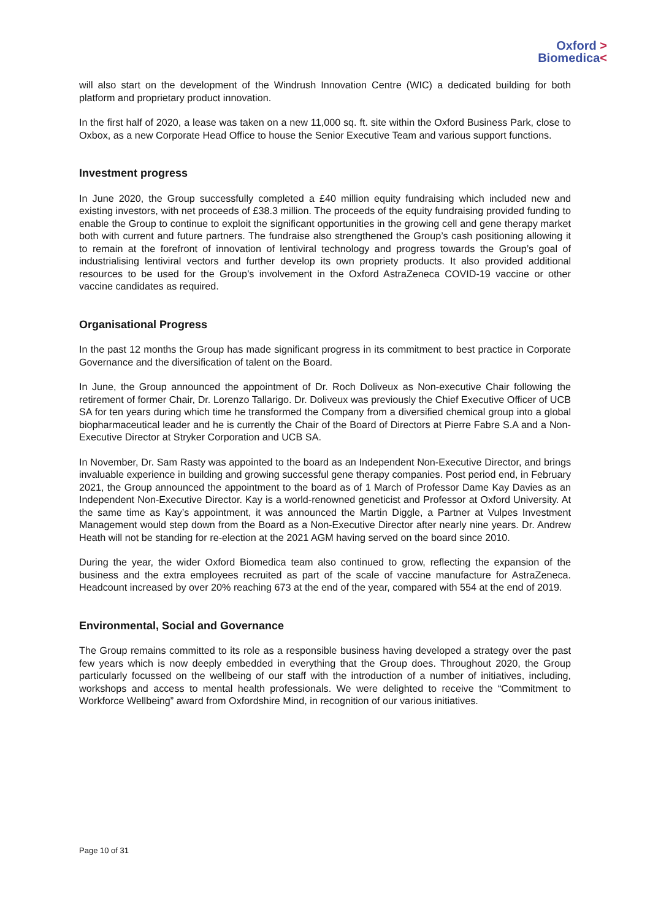Oxford >
Biomedica<
will also start on the development of the Windrush Innovation Centre (WIC) a dedicated building for both platform and proprietary product innovation.
In the first half of 2020, a lease was taken on a new 11,000 sq. ft. site within the Oxford Business Park, close to Oxbox, as a new Corporate Head Office to house the Senior Executive Team and various support functions.
Investment progress
In June 2020, the Group successfully completed a £40 million equity fundraising which included new and existing investors, with net proceeds of £38.3 million. The proceeds of the equity fundraising provided funding to enable the Group to continue to exploit the significant opportunities in the growing cell and gene therapy market both with current and future partners. The fundraise also strengthened the Group’s cash positioning allowing it to remain at the forefront of innovation of lentiviral technology and progress towards the Group’s goal of industrialising lentiviral vectors and further develop its own propriety products. It also provided additional resources to be used for the Group’s involvement in the Oxford AstraZeneca COVID-19 vaccine or other vaccine candidates as required.
Organisational Progress
In the past 12 months the Group has made significant progress in its commitment to best practice in Corporate Governance and the diversification of talent on the Board.
In June, the Group announced the appointment of Dr. Roch Doliveux as Non-executive Chair following the retirement of former Chair, Dr. Lorenzo Tallarigo. Dr. Doliveux was previously the Chief Executive Officer of UCB SA for ten years during which time he transformed the Company from a diversified chemical group into a global biopharmaceutical leader and he is currently the Chair of the Board of Directors at Pierre Fabre S.A and a Non-Executive Director at Stryker Corporation and UCB SA.
In November, Dr. Sam Rasty was appointed to the board as an Independent Non-Executive Director, and brings invaluable experience in building and growing successful gene therapy companies. Post period end, in February 2021, the Group announced the appointment to the board as of 1 March of Professor Dame Kay Davies as an Independent Non-Executive Director. Kay is a world-renowned geneticist and Professor at Oxford University. At the same time as Kay’s appointment, it was announced the Martin Diggle, a Partner at Vulpes Investment Management would step down from the Board as a Non-Executive Director after nearly nine years. Dr. Andrew Heath will not be standing for re-election at the 2021 AGM having served on the board since 2010.
During the year, the wider Oxford Biomedica team also continued to grow, reflecting the expansion of the business and the extra employees recruited as part of the scale of vaccine manufacture for AstraZeneca. Headcount increased by over 20% reaching 673 at the end of the year, compared with 554 at the end of 2019.
Environmental, Social and Governance
The Group remains committed to its role as a responsible business having developed a strategy over the past few years which is now deeply embedded in everything that the Group does. Throughout 2020, the Group particularly focussed on the wellbeing of our staff with the introduction of a number of initiatives, including, workshops and access to mental health professionals. We were delighted to receive the “Commitment to Workforce Wellbeing” award from Oxfordshire Mind, in recognition of our various initiatives.
Page 10 of 31